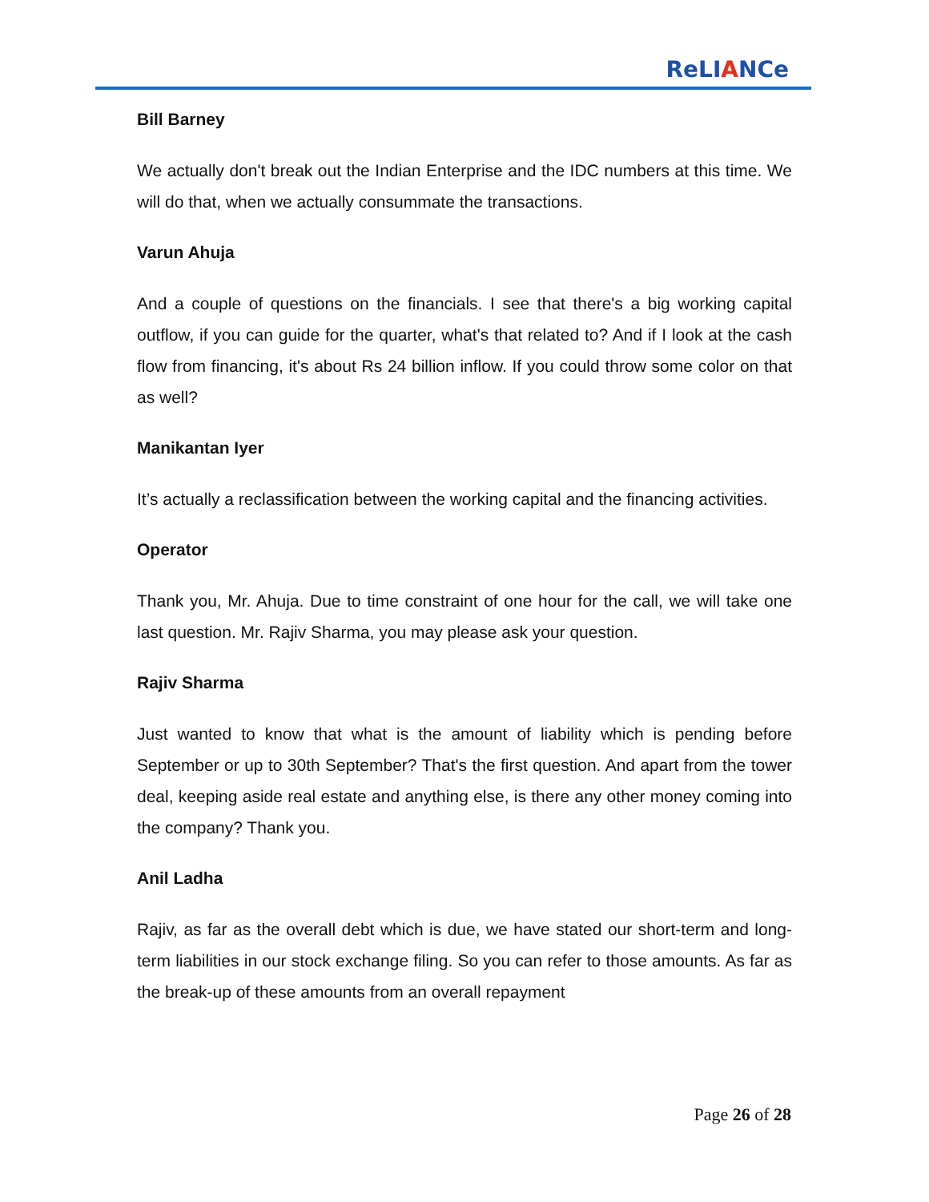ReLIANCe
Bill Barney
We actually don't break out the Indian Enterprise and the IDC numbers at this time. We will do that, when we actually consummate the transactions.
Varun Ahuja
And a couple of questions on the financials. I see that there's a big working capital outflow, if you can guide for the quarter, what's that related to? And if I look at the cash flow from financing, it's about Rs 24 billion inflow. If you could throw some color on that as well?
Manikantan Iyer
It’s actually a reclassification between the working capital and the financing activities.
Operator
Thank you, Mr. Ahuja. Due to time constraint of one hour for the call, we will take one last question. Mr. Rajiv Sharma, you may please ask your question.
Rajiv Sharma
Just wanted to know that what is the amount of liability which is pending before September or up to 30th September? That's the first question. And apart from the tower deal, keeping aside real estate and anything else, is there any other money coming into the company? Thank you.
Anil Ladha
Rajiv, as far as the overall debt which is due, we have stated our short-term and long-term liabilities in our stock exchange filing. So you can refer to those amounts. As far as the break-up of these amounts from an overall repayment
Page 26 of 28